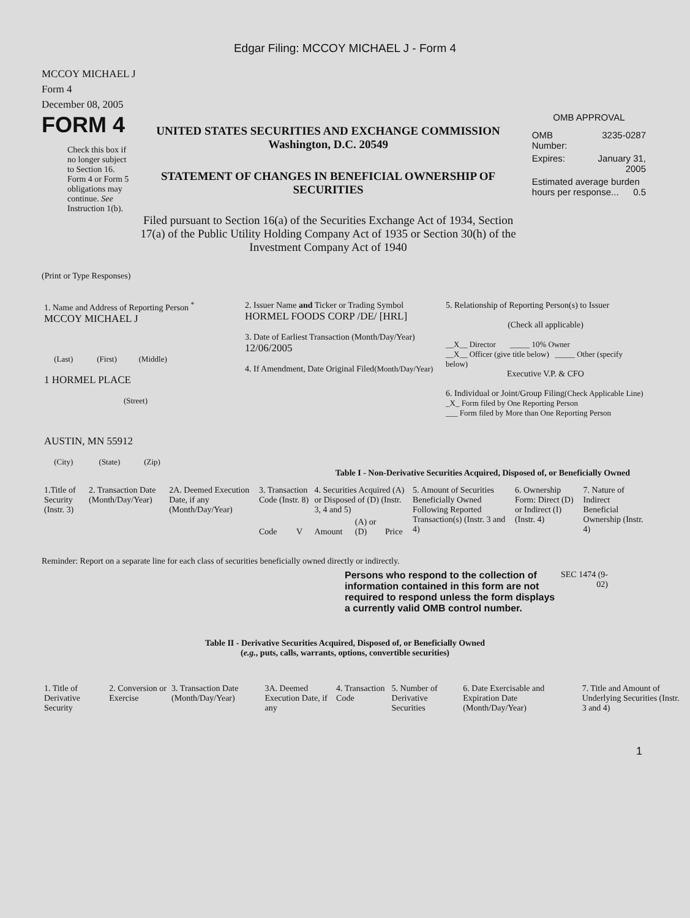Edgar Filing: MCCOY MICHAEL J - Form 4
MCCOY MICHAEL J
Form 4
December 08, 2005
FORM 4
Check this box if no longer subject to Section 16. Form 4 or Form 5 obligations may continue. See Instruction 1(b).
UNITED STATES SECURITIES AND EXCHANGE COMMISSION
Washington, D.C. 20549
STATEMENT OF CHANGES IN BENEFICIAL OWNERSHIP OF SECURITIES
Filed pursuant to Section 16(a) of the Securities Exchange Act of 1934, Section 17(a) of the Public Utility Holding Company Act of 1935 or Section 30(h) of the Investment Company Act of 1940
OMB APPROVAL
| OMB Number: | 3235-0287 |
| Expires: | January 31, 2005 |
| Estimated average burden hours per response... 0.5 | |
(Print or Type Responses)
| 1. Name and Address of Reporting Person <sup>*</sup> MCCOY MICHAEL J (Last) (First) (Middle) 1 HORMEL PLACE (Street) AUSTIN, MN 55912 (City) (State) (Zip) | 2. Issuer Name and Ticker or Trading Symbol HORMEL FOODS CORP /DE/ [HRL] 3. Date of Earliest Transaction (Month/Day/Year) 12/06/2005 4. If Amendment, Date Original Filed (Month/Day/Year) | 5. Relationship of Reporting Person(s) to Issuer (Check all applicable) __X__ Director _____ 10% Owner __X__ Officer (give title below) _____ Other (specify below) Executive V.P. & CFO 6. Individual or Joint/Group Filing (Check Applicable Line) _X_ Form filed by One Reporting Person ___ Form filed by More than One Reporting Person |
Table I - Non-Derivative Securities Acquired, Disposed of, or Beneficially Owned
| 1.Title of Security (Instr. 3) | 2. Transaction Date (Month/Day/Year) | 2A. Deemed Execution Date, if any (Month/Day/Year) | 3. Transaction Code (Instr. 8) | | 4. Securities Acquired (A) or Disposed of (D) (Instr. 3, 4 and 5) | | | 5. Amount of Securities Beneficially Owned Following Reported Transaction(s) (Instr. 3 and 4) | 6. Ownership Form: Direct (D) or Indirect (I) (Instr. 4) | 7. Nature of Indirect Beneficial Ownership (Instr. 4) |
| --- | --- | --- | --- | --- | --- | --- | --- | --- | --- | --- |
| | | | Code | V | Amount | (A) or (D) | Price | | | |
Reminder: Report on a separate line for each class of securities beneficially owned directly or indirectly.
Persons who respond to the collection of information contained in this form are not required to respond unless the form displays a currently valid OMB control number.
SEC 1474 (9-02)
Table II - Derivative Securities Acquired, Disposed of, or Beneficially Owned
(e.g., puts, calls, warrants, options, convertible securities)
| 1. Title of Derivative Security | 2. Conversion or Exercise | 3. Transaction Date (Month/Day/Year) | 3A. Deemed Execution Date, if any | 4. Transaction Code | 5. Number of Derivative Securities | 6. Date Exercisable and Expiration Date (Month/Day/Year) | 7. Title and Amount of Underlying Securities (Instr. 3 and 4) |
| --- | --- | --- | --- | --- | --- | --- | --- |
1